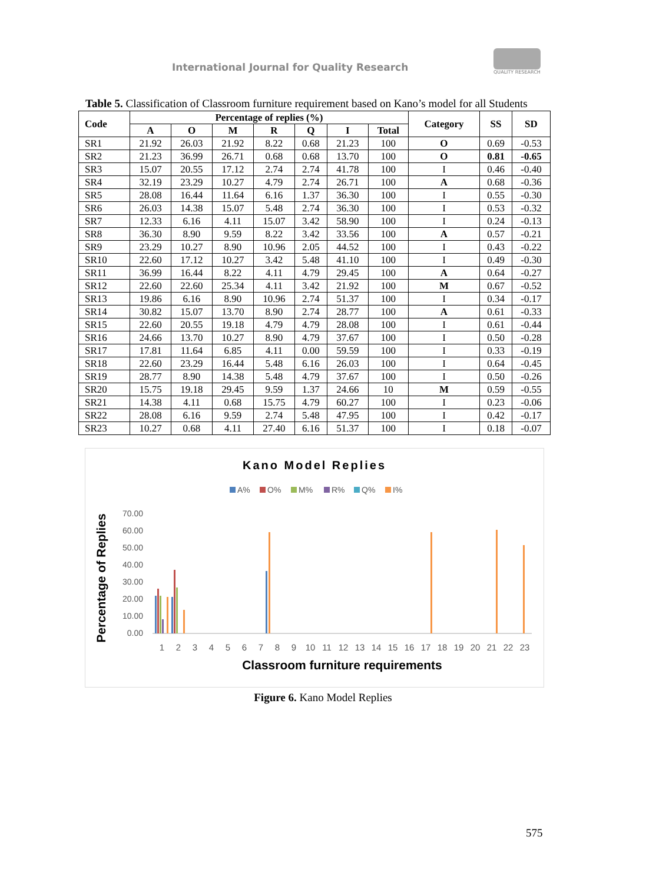International Journal for Quality Research
QUALITY RESEARCH
Table 5. Classification of Classroom furniture requirement based on Kano’s model for all Students
| Code | Percentage of replies (%) | | | | | | | Category | SS | SD |
| --- | --- | --- | --- | --- | --- | --- | --- | --- | --- | --- |
| | A | O | M | R | Q | I | Total | | | |
| SR1 | 21.92 | 26.03 | 21.92 | 8.22 | 0.68 | 21.23 | 100 | O | 0.69 | -0.53 |
| SR2 | 21.23 | 36.99 | 26.71 | 0.68 | 0.68 | 13.70 | 100 | O | 0.81 | -0.65 |
| SR3 | 15.07 | 20.55 | 17.12 | 2.74 | 2.74 | 41.78 | 100 | I | 0.46 | -0.40 |
| SR4 | 32.19 | 23.29 | 10.27 | 4.79 | 2.74 | 26.71 | 100 | A | 0.68 | -0.36 |
| SR5 | 28.08 | 16.44 | 11.64 | 6.16 | 1.37 | 36.30 | 100 | I | 0.55 | -0.30 |
| SR6 | 26.03 | 14.38 | 15.07 | 5.48 | 2.74 | 36.30 | 100 | I | 0.53 | -0.32 |
| SR7 | 12.33 | 6.16 | 4.11 | 15.07 | 3.42 | 58.90 | 100 | I | 0.24 | -0.13 |
| SR8 | 36.30 | 8.90 | 9.59 | 8.22 | 3.42 | 33.56 | 100 | A | 0.57 | -0.21 |
| SR9 | 23.29 | 10.27 | 8.90 | 10.96 | 2.05 | 44.52 | 100 | I | 0.43 | -0.22 |
| SR10 | 22.60 | 17.12 | 10.27 | 3.42 | 5.48 | 41.10 | 100 | I | 0.49 | -0.30 |
| SR11 | 36.99 | 16.44 | 8.22 | 4.11 | 4.79 | 29.45 | 100 | A | 0.64 | -0.27 |
| SR12 | 22.60 | 22.60 | 25.34 | 4.11 | 3.42 | 21.92 | 100 | M | 0.67 | -0.52 |
| SR13 | 19.86 | 6.16 | 8.90 | 10.96 | 2.74 | 51.37 | 100 | I | 0.34 | -0.17 |
| SR14 | 30.82 | 15.07 | 13.70 | 8.90 | 2.74 | 28.77 | 100 | A | 0.61 | -0.33 |
| SR15 | 22.60 | 20.55 | 19.18 | 4.79 | 4.79 | 28.08 | 100 | I | 0.61 | -0.44 |
| SR16 | 24.66 | 13.70 | 10.27 | 8.90 | 4.79 | 37.67 | 100 | I | 0.50 | -0.28 |
| SR17 | 17.81 | 11.64 | 6.85 | 4.11 | 0.00 | 59.59 | 100 | I | 0.33 | -0.19 |
| SR18 | 22.60 | 23.29 | 16.44 | 5.48 | 6.16 | 26.03 | 100 | I | 0.64 | -0.45 |
| SR19 | 28.77 | 8.90 | 14.38 | 5.48 | 4.79 | 37.67 | 100 | I | 0.50 | -0.26 |
| SR20 | 15.75 | 19.18 | 29.45 | 9.59 | 1.37 | 24.66 | 10 | M | 0.59 | -0.55 |
| SR21 | 14.38 | 4.11 | 0.68 | 15.75 | 4.79 | 60.27 | 100 | I | 0.23 | -0.06 |
| SR22 | 28.08 | 6.16 | 9.59 | 2.74 | 5.48 | 47.95 | 100 | I | 0.42 | -0.17 |
| SR23 | 10.27 | 0.68 | 4.11 | 27.40 | 6.16 | 51.37 | 100 | I | 0.18 | -0.07 |
Kano Model Replies
A%
O%
M%
R%
Q%
I%
70.00
60.00
50.00
40.00
30.00
20.00
10.00
0.00
1
2
3
4
5
6
7
8
9
10
11
12
13
14
15
16
17
18
19
20
21
22
23
Classroom furniture requirements
Percentage of Replies
Figure 6. Kano Model Replies
575